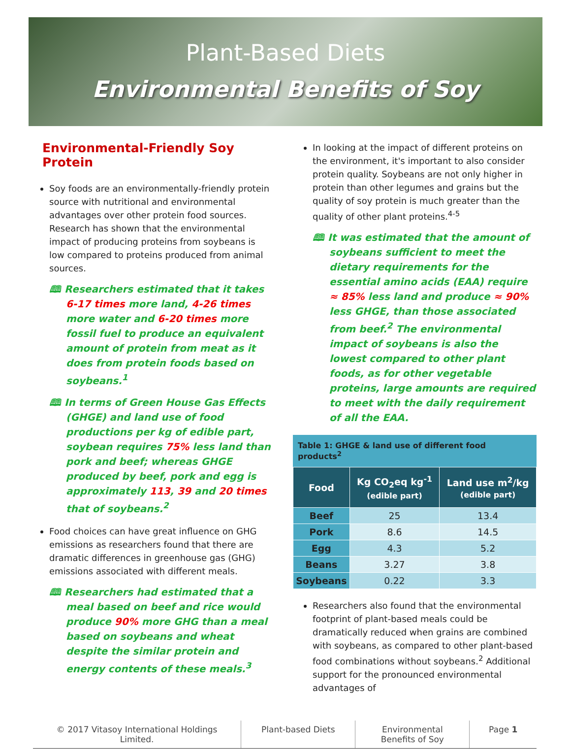Plant-Based Diets
Environmental Benefits of Soy
Environmental-Friendly Soy Protein
Soy foods are an environmentally-friendly protein source with nutritional and environmental advantages over other protein food sources. Research has shown that the environmental impact of producing proteins from soybeans is low compared to proteins produced from animal sources.
🕮 Researchers estimated that it takes 6-17 times more land, 4-26 times more water and 6-20 times more fossil fuel to produce an equivalent amount of protein from meat as it does from protein foods based on soybeans.<sup>1</sup>
🕮 In terms of Green House Gas Effects (GHGE) and land use of food productions per kg of edible part, soybean requires 75% less land than pork and beef; whereas GHGE produced by beef, pork and egg is approximately 113, 39 and 20 times that of soybeans.<sup>2</sup>
Food choices can have great influence on GHG emissions as researchers found that there are dramatic differences in greenhouse gas (GHG) emissions associated with different meals.
🕮 Researchers had estimated that a meal based on beef and rice would produce 90% more GHG than a meal based on soybeans and wheat despite the similar protein and energy contents of these meals.<sup>3</sup>
In looking at the impact of different proteins on the environment, it's important to also consider protein quality. Soybeans are not only higher in protein than other legumes and grains but the quality of soy protein is much greater than the quality of other plant proteins.<sup>4-5</sup>
🕮 It was estimated that the amount of soybeans sufficient to meet the dietary requirements for the essential amino acids (EAA) require ≈ 85% less land and produce ≈ 90% less GHGE, than those associated from beef.<sup>2</sup> The environmental impact of soybeans is also the lowest compared to other plant foods, as for other vegetable proteins, large amounts are required to meet with the daily requirement of all the EAA.
Table 1: GHGE & land use of different food products <sup>2</sup>
| Food | Kg CO<sub>2</sub>eq kg<sup>-1</sup> (edible part) | Land use m<sup>2</sup>/kg (edible part) |
| --- | --- | --- |
| Beef | 25 | 13.4 |
| Pork | 8.6 | 14.5 |
| Egg | 4.3 | 5.2 |
| Beans | 3.27 | 3.8 |
| Soybeans | 0.22 | 3.3 |
Researchers also found that the environmental footprint of plant-based meals could be dramatically reduced when grains are combined with soybeans, as compared to other plant-based food combinations without soybeans.<sup>2</sup> Additional support for the pronounced environmental advantages of
© 2017 Vitasoy International Holdings Limited.
Plant-based Diets Environmental Benefits of Soy Page 1